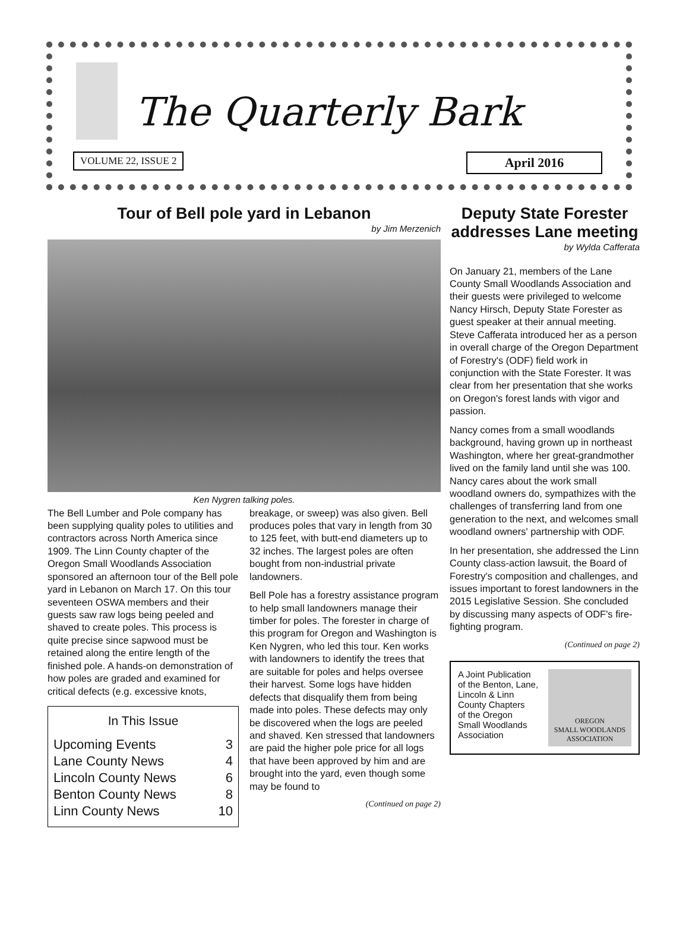The Quarterly Bark
VOLUME 22, ISSUE 2 April 2016
Tour of Bell pole yard in Lebanon
by Jim Merzenich
Ken Nygren talking poles.
The Bell Lumber and Pole company has been supplying quality poles to utilities and contractors across North America since 1909. The Linn County chapter of the Oregon Small Woodlands Association sponsored an afternoon tour of the Bell pole yard in Lebanon on March 17. On this tour seventeen OSWA members and their guests saw raw logs being peeled and shaved to create poles. This process is quite precise since sapwood must be retained along the entire length of the finished pole. A hands-on demonstration of how poles are graded and examined for critical defects (e.g. excessive knots,
In This Issue
| Upcoming Events | 3 |
| Lane County News | 4 |
| Lincoln County News | 6 |
| Benton County News | 8 |
| Linn County News | 10 |
breakage, or sweep) was also given. Bell produces poles that vary in length from 30 to 125 feet, with butt-end diameters up to 32 inches. The largest poles are often bought from non-industrial private landowners.
Bell Pole has a forestry assistance program to help small landowners manage their timber for poles. The forester in charge of this program for Oregon and Washington is Ken Nygren, who led this tour. Ken works with landowners to identify the trees that are suitable for poles and helps oversee their harvest. Some logs have hidden defects that disqualify them from being made into poles. These defects may only be discovered when the logs are peeled and shaved. Ken stressed that landowners are paid the higher pole price for all logs that have been approved by him and are brought into the yard, even though some may be found to
(Continued on page 2)
Deputy State Forester addresses Lane meeting
by Wylda Cafferata
On January 21, members of the Lane County Small Woodlands Association and their guests were privileged to welcome Nancy Hirsch, Deputy State Forester as guest speaker at their annual meeting. Steve Cafferata introduced her as a person in overall charge of the Oregon Department of Forestry's (ODF) field work in conjunction with the State Forester. It was clear from her presentation that she works on Oregon's forest lands with vigor and passion.
Nancy comes from a small woodlands background, having grown up in northeast Washington, where her great-grandmother lived on the family land until she was 100. Nancy cares about the work small woodland owners do, sympathizes with the challenges of transferring land from one generation to the next, and welcomes small woodland owners' partnership with ODF.
In her presentation, she addressed the Linn County class-action lawsuit, the Board of Forestry's composition and challenges, and issues important to forest landowners in the 2015 Legislative Session. She concluded by discussing many aspects of ODF's fire-fighting program.
(Continued on page 2)
A Joint Publication
of the Benton, Lane,
Lincoln & Linn
County Chapters
of the Oregon
Small Woodlands
Association
OREGON
SMALL WOODLANDS
ASSOCIATION